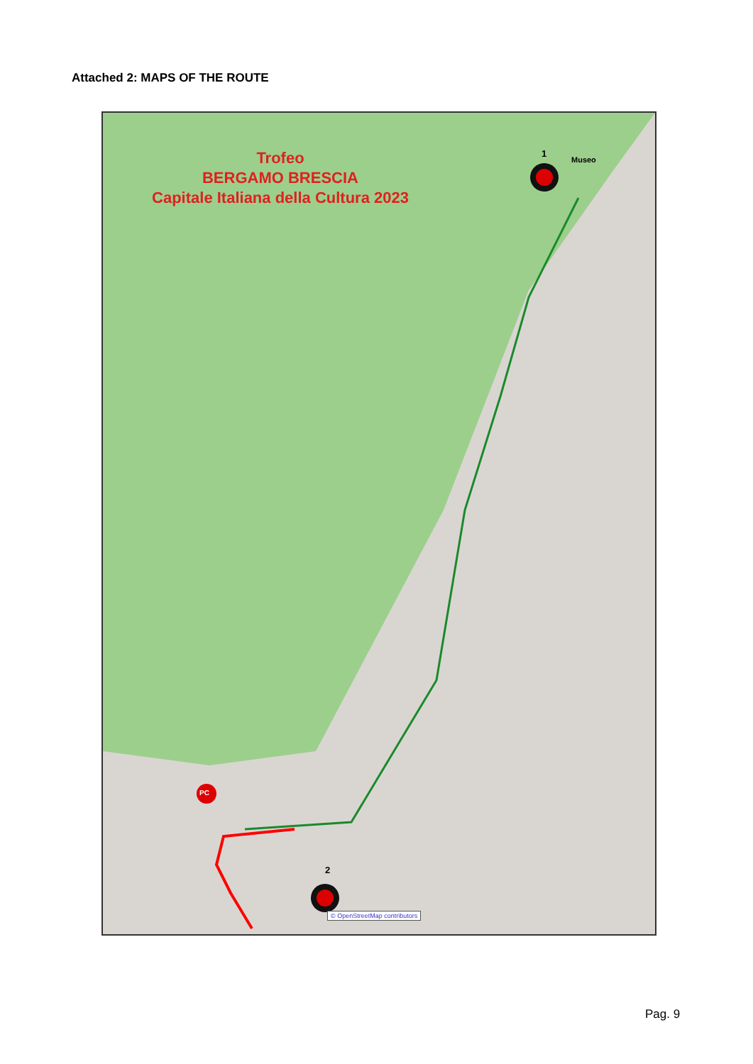Attached 2: MAPS OF THE ROUTE
Trofeo
BERGAMO BRESCIA
Capitale Italiana della Cultura 2023
Museo
1
2
PC
© OpenStreetMap contributors
Pag. 9